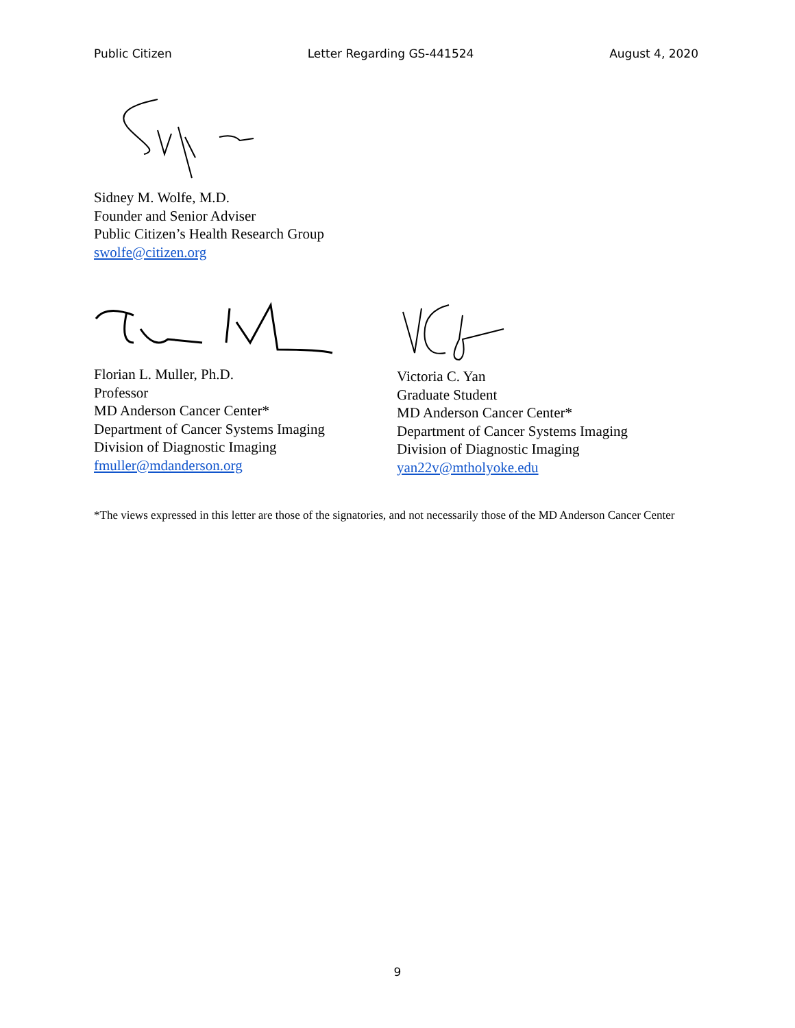Public Citizen Letter Regarding GS-441524 August 4, 2020
Sidney M. Wolfe, M.D.
Founder and Senior Adviser
Public Citizen’s Health Research Group
swolfe@citizen.org
Florian L. Muller, Ph.D.
Professor
MD Anderson Cancer Center*
Department of Cancer Systems Imaging
Division of Diagnostic Imaging
fmuller@mdanderson.org
Victoria C. Yan
Graduate Student
MD Anderson Cancer Center*
Department of Cancer Systems Imaging
Division of Diagnostic Imaging
yan22v@mtholyoke.edu
*The views expressed in this letter are those of the signatories, and not necessarily those of the MD Anderson Cancer Center
9